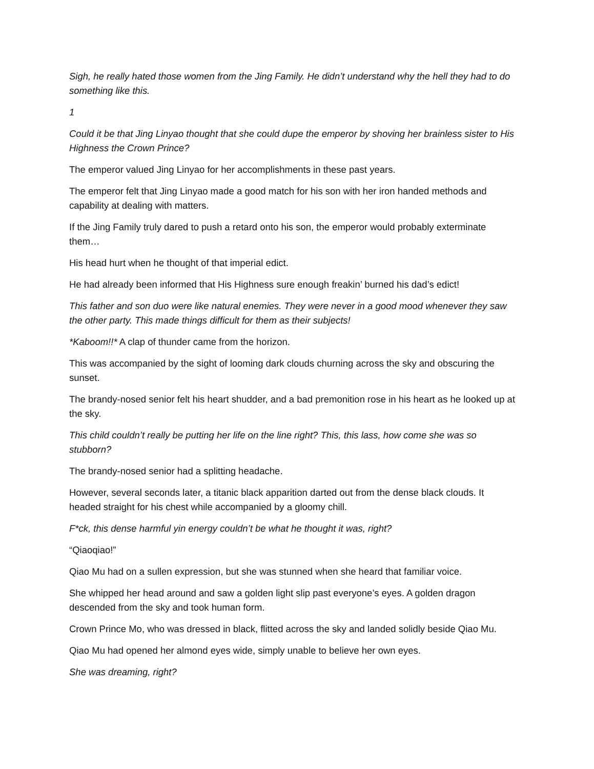Sigh, he really hated those women from the Jing Family. He didn’t understand why the hell they had to do something like this.
1
Could it be that Jing Linyao thought that she could dupe the emperor by shoving her brainless sister to His Highness the Crown Prince?
The emperor valued Jing Linyao for her accomplishments in these past years.
The emperor felt that Jing Linyao made a good match for his son with her iron handed methods and capability at dealing with matters.
If the Jing Family truly dared to push a retard onto his son, the emperor would probably exterminate them…
His head hurt when he thought of that imperial edict.
He had already been informed that His Highness sure enough freakin’ burned his dad’s edict!
This father and son duo were like natural enemies. They were never in a good mood whenever they saw the other party. This made things difficult for them as their subjects!
*Kaboom!!* A clap of thunder came from the horizon.
This was accompanied by the sight of looming dark clouds churning across the sky and obscuring the sunset.
The brandy-nosed senior felt his heart shudder, and a bad premonition rose in his heart as he looked up at the sky.
This child couldn’t really be putting her life on the line right? This, this lass, how come she was so stubborn?
The brandy-nosed senior had a splitting headache.
However, several seconds later, a titanic black apparition darted out from the dense black clouds. It headed straight for his chest while accompanied by a gloomy chill.
F*ck, this dense harmful yin energy couldn’t be what he thought it was, right?
“Qiaoqiao!”
Qiao Mu had on a sullen expression, but she was stunned when she heard that familiar voice.
She whipped her head around and saw a golden light slip past everyone’s eyes. A golden dragon descended from the sky and took human form.
Crown Prince Mo, who was dressed in black, flitted across the sky and landed solidly beside Qiao Mu.
Qiao Mu had opened her almond eyes wide, simply unable to believe her own eyes.
She was dreaming, right?